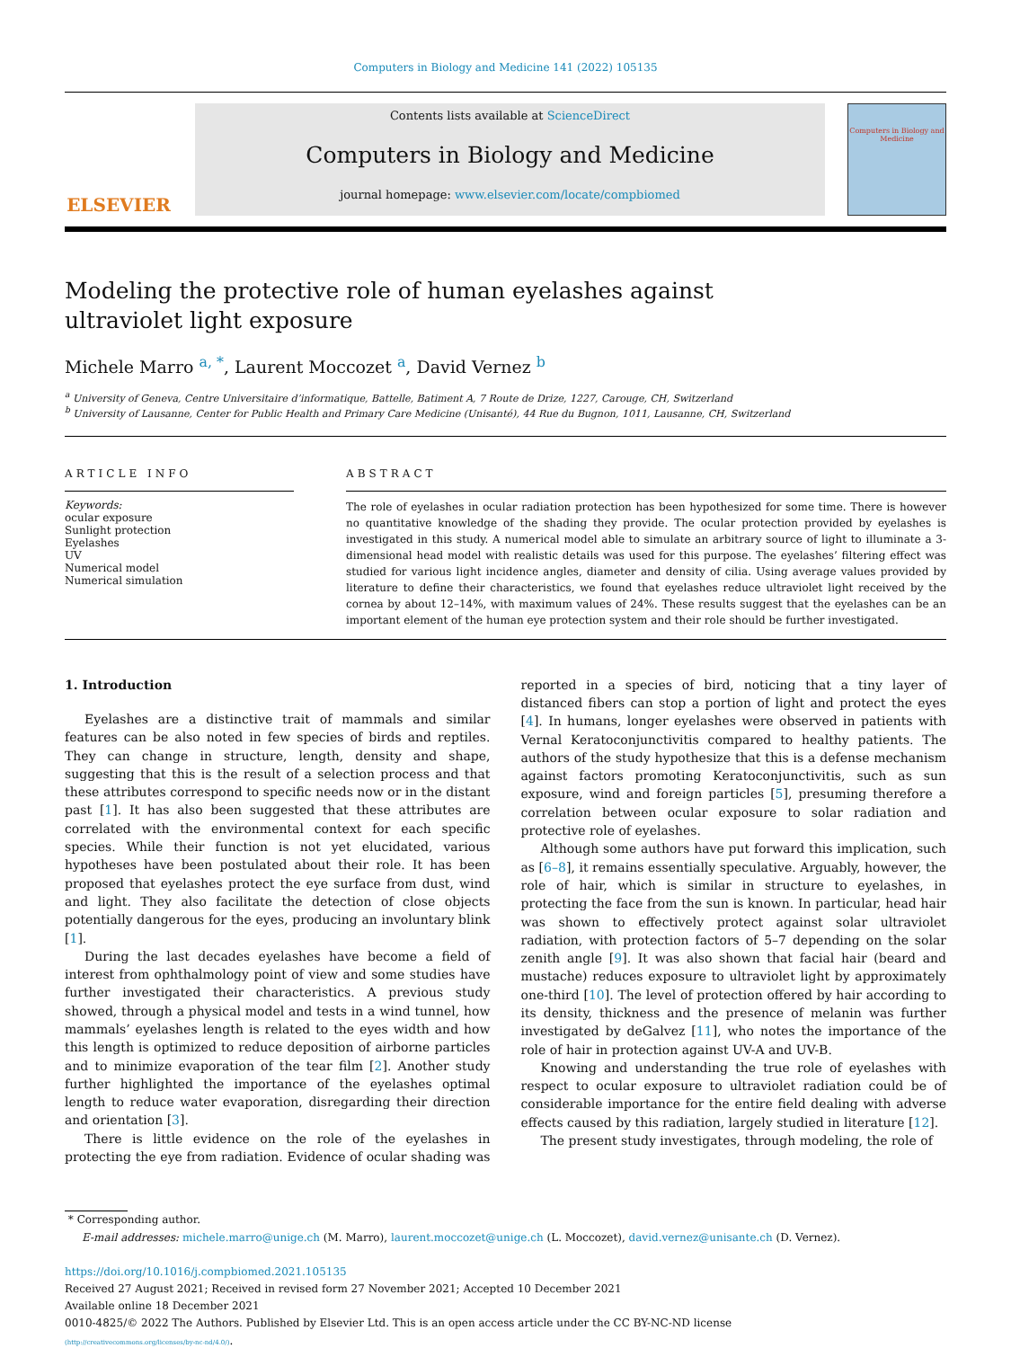Computers in Biology and Medicine 141 (2022) 105135
ELSEVIER
Contents lists available at ScienceDirect
Computers in Biology and Medicine
journal homepage: www.elsevier.com/locate/compbiomed
Computers in Biology and Medicine
Modeling the protective role of human eyelashes against ultraviolet light exposure
Michele Marro <sup>a, *</sup>, Laurent Moccozet <sup>a</sup>, David Vernez <sup>b</sup>
<sup>a</sup> University of Geneva, Centre Universitaire d’informatique, Battelle, Batiment A, 7 Route de Drize, 1227, Carouge, CH, Switzerland
<sup>b</sup> University of Lausanne, Center for Public Health and Primary Care Medicine (Unisanté), 44 Rue du Bugnon, 1011, Lausanne, CH, Switzerland
ARTICLE INFO
Keywords:
ocular exposure
Sunlight protection
Eyelashes
UV
Numerical model
Numerical simulation
ABSTRACT
The role of eyelashes in ocular radiation protection has been hypothesized for some time. There is however no quantitative knowledge of the shading they provide. The ocular protection provided by eyelashes is investigated in this study. A numerical model able to simulate an arbitrary source of light to illuminate a 3-dimensional head model with realistic details was used for this purpose. The eyelashes’ filtering effect was studied for various light incidence angles, diameter and density of cilia. Using average values provided by literature to define their characteristics, we found that eyelashes reduce ultraviolet light received by the cornea by about 12–14%, with maximum values of 24%. These results suggest that the eyelashes can be an important element of the human eye protection system and their role should be further investigated.
1. Introduction
Eyelashes are a distinctive trait of mammals and similar features can be also noted in few species of birds and reptiles. They can change in structure, length, density and shape, suggesting that this is the result of a selection process and that these attributes correspond to specific needs now or in the distant past [1]. It has also been suggested that these attributes are correlated with the environmental context for each specific species. While their function is not yet elucidated, various hypotheses have been postulated about their role. It has been proposed that eyelashes protect the eye surface from dust, wind and light. They also facilitate the detection of close objects potentially dangerous for the eyes, producing an involuntary blink [1].
During the last decades eyelashes have become a field of interest from ophthalmology point of view and some studies have further investigated their characteristics. A previous study showed, through a physical model and tests in a wind tunnel, how mammals’ eyelashes length is related to the eyes width and how this length is optimized to reduce deposition of airborne particles and to minimize evaporation of the tear film [2]. Another study further highlighted the importance of the eyelashes optimal length to reduce water evaporation, disregarding their direction and orientation [3].
There is little evidence on the role of the eyelashes in protecting the eye from radiation. Evidence of ocular shading was reported in a species of bird, noticing that a tiny layer of distanced fibers can stop a portion of light and protect the eyes [4]. In humans, longer eyelashes were observed in patients with Vernal Keratoconjunctivitis compared to healthy patients. The authors of the study hypothesize that this is a defense mechanism against factors promoting Keratoconjunctivitis, such as sun exposure, wind and foreign particles [5], presuming therefore a correlation between ocular exposure to solar radiation and protective role of eyelashes.
Although some authors have put forward this implication, such as [6–8], it remains essentially speculative. Arguably, however, the role of hair, which is similar in structure to eyelashes, in protecting the face from the sun is known. In particular, head hair was shown to effectively protect against solar ultraviolet radiation, with protection factors of 5–7 depending on the solar zenith angle [9]. It was also shown that facial hair (beard and mustache) reduces exposure to ultraviolet light by approximately one-third [10]. The level of protection offered by hair according to its density, thickness and the presence of melanin was further investigated by deGalvez [11], who notes the importance of the role of hair in protection against UV-A and UV-B.
Knowing and understanding the true role of eyelashes with respect to ocular exposure to ultraviolet radiation could be of considerable importance for the entire field dealing with adverse effects caused by this radiation, largely studied in literature [12].
The present study investigates, through modeling, the role of
* Corresponding author.
E-mail addresses: michele.marro@unige.ch (M. Marro), laurent.moccozet@unige.ch (L. Moccozet), david.vernez@unisante.ch (D. Vernez).
https://doi.org/10.1016/j.compbiomed.2021.105135
Received 27 August 2021; Received in revised form 27 November 2021; Accepted 10 December 2021
Available online 18 December 2021
0010-4825/© 2022 The Authors. Published by Elsevier Ltd. This is an open access article under the CC BY-NC-ND license
(http://creativecommons.org/licenses/by-nc-nd/4.0/).